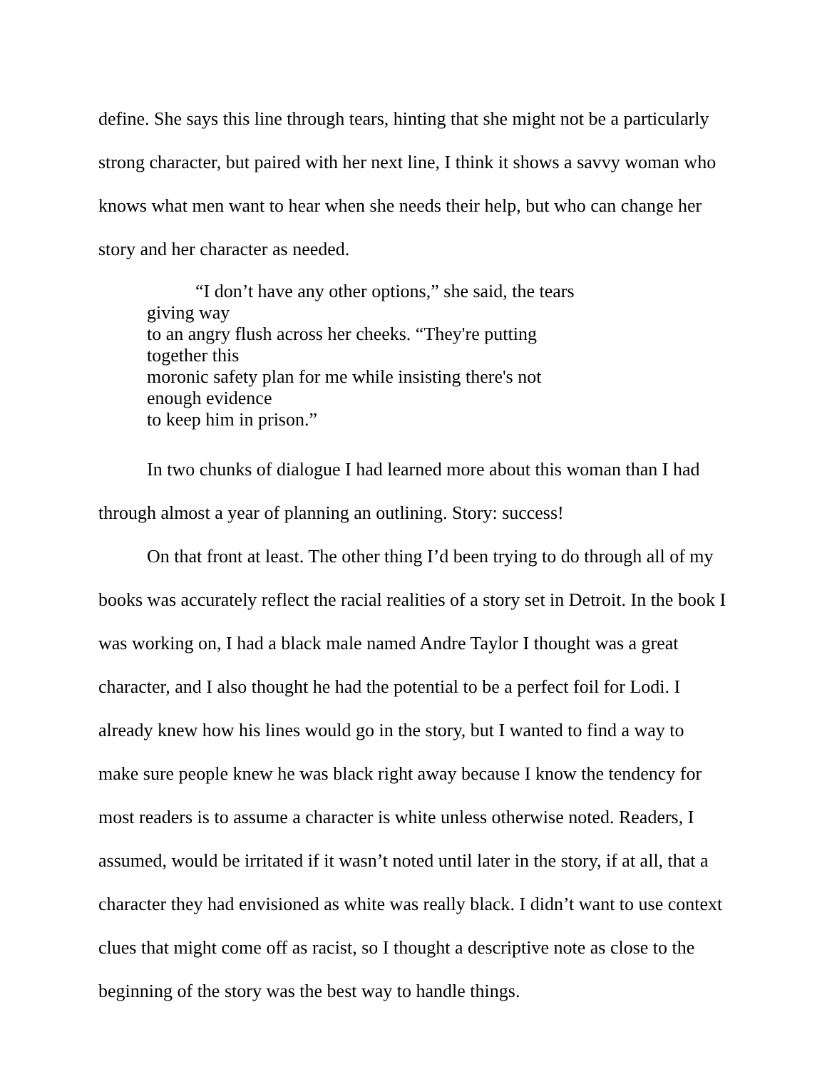define. She says this line through tears, hinting that she might not be a particularly strong character, but paired with her next line, I think it shows a savvy woman who knows what men want to hear when she needs their help, but who can change her story and her character as needed.
“I don’t have any other options,” she said, the tears giving way
to an angry flush across her cheeks. “They're putting together this
moronic safety plan for me while insisting there's not enough evidence
to keep him in prison.”
In two chunks of dialogue I had learned more about this woman than I had through almost a year of planning an outlining. Story: success!
On that front at least. The other thing I’d been trying to do through all of my books was accurately reflect the racial realities of a story set in Detroit. In the book I was working on, I had a black male named Andre Taylor I thought was a great character, and I also thought he had the potential to be a perfect foil for Lodi. I already knew how his lines would go in the story, but I wanted to find a way to make sure people knew he was black right away because I know the tendency for most readers is to assume a character is white unless otherwise noted. Readers, I assumed, would be irritated if it wasn’t noted until later in the story, if at all, that a character they had envisioned as white was really black. I didn’t want to use context clues that might come off as racist, so I thought a descriptive note as close to the beginning of the story was the best way to handle things.